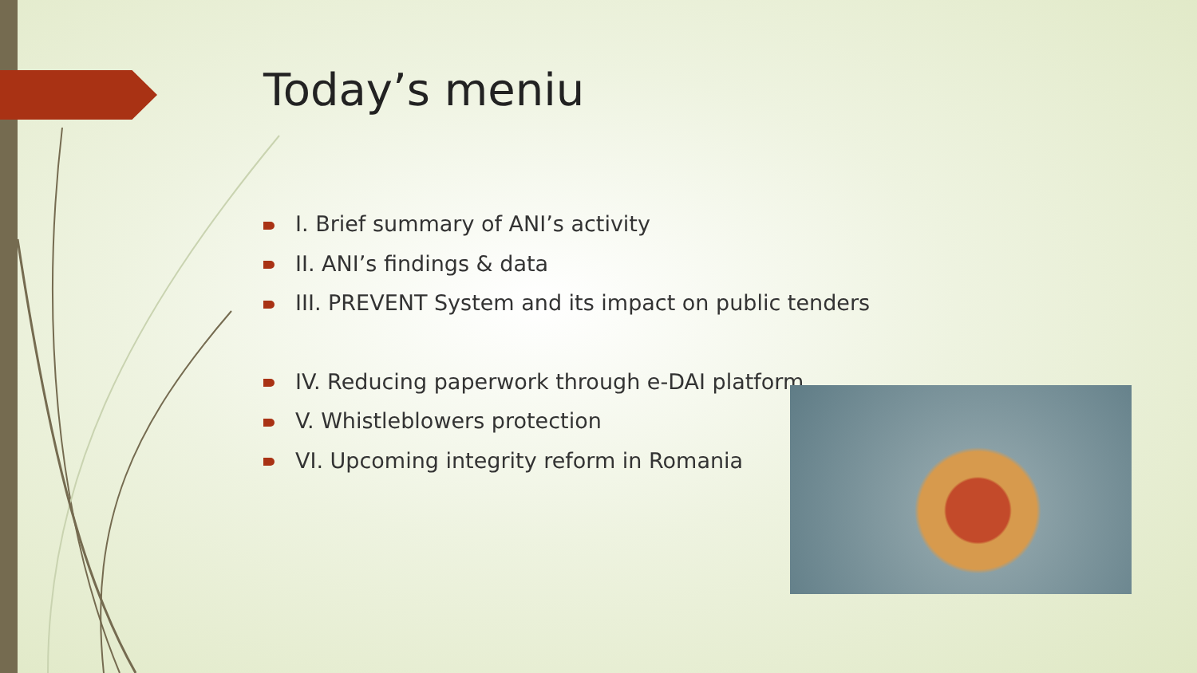Today’s meniu
I. Brief summary of ANI’s activity
II. ANI’s findings & data
III. PREVENT System and its impact on public tenders
IV. Reducing paperwork through e-DAI platform
V. Whistleblowers protection
VI. Upcoming integrity reform in Romania